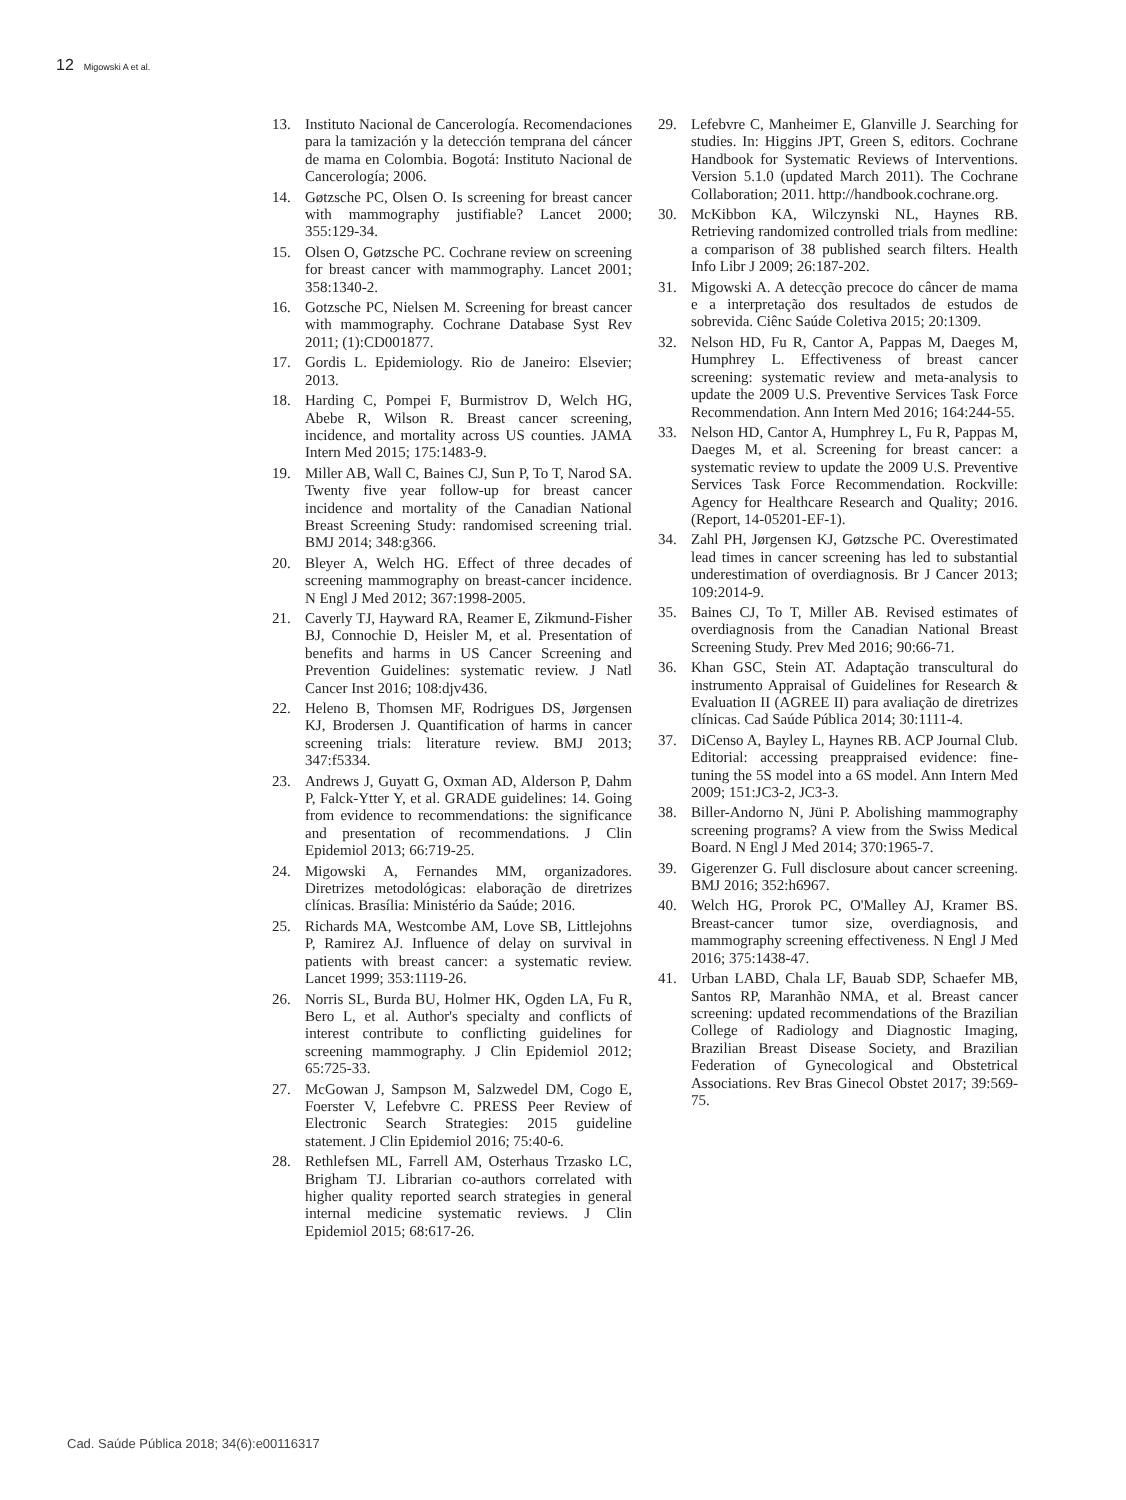12 Migowski A et al.
13. Instituto Nacional de Cancerología. Recomendaciones para la tamización y la detección temprana del cáncer de mama en Colombia. Bogotá: Instituto Nacional de Cancerología; 2006.
14. Gøtzsche PC, Olsen O. Is screening for breast cancer with mammography justifiable? Lancet 2000; 355:129-34.
15. Olsen O, Gøtzsche PC. Cochrane review on screening for breast cancer with mammography. Lancet 2001; 358:1340-2.
16. Gotzsche PC, Nielsen M. Screening for breast cancer with mammography. Cochrane Database Syst Rev 2011; (1):CD001877.
17. Gordis L. Epidemiology. Rio de Janeiro: Elsevier; 2013.
18. Harding C, Pompei F, Burmistrov D, Welch HG, Abebe R, Wilson R. Breast cancer screening, incidence, and mortality across US counties. JAMA Intern Med 2015; 175:1483-9.
19. Miller AB, Wall C, Baines CJ, Sun P, To T, Narod SA. Twenty five year follow-up for breast cancer incidence and mortality of the Canadian National Breast Screening Study: randomised screening trial. BMJ 2014; 348:g366.
20. Bleyer A, Welch HG. Effect of three decades of screening mammography on breast-cancer incidence. N Engl J Med 2012; 367:1998-2005.
21. Caverly TJ, Hayward RA, Reamer E, Zikmund-Fisher BJ, Connochie D, Heisler M, et al. Presentation of benefits and harms in US Cancer Screening and Prevention Guidelines: systematic review. J Natl Cancer Inst 2016; 108:djv436.
22. Heleno B, Thomsen MF, Rodrigues DS, Jørgensen KJ, Brodersen J. Quantification of harms in cancer screening trials: literature review. BMJ 2013; 347:f5334.
23. Andrews J, Guyatt G, Oxman AD, Alderson P, Dahm P, Falck-Ytter Y, et al. GRADE guidelines: 14. Going from evidence to recommendations: the significance and presentation of recommendations. J Clin Epidemiol 2013; 66:719-25.
24. Migowski A, Fernandes MM, organizadores. Diretrizes metodológicas: elaboração de diretrizes clínicas. Brasília: Ministério da Saúde; 2016.
25. Richards MA, Westcombe AM, Love SB, Littlejohns P, Ramirez AJ. Influence of delay on survival in patients with breast cancer: a systematic review. Lancet 1999; 353:1119-26.
26. Norris SL, Burda BU, Holmer HK, Ogden LA, Fu R, Bero L, et al. Author's specialty and conflicts of interest contribute to conflicting guidelines for screening mammography. J Clin Epidemiol 2012; 65:725-33.
27. McGowan J, Sampson M, Salzwedel DM, Cogo E, Foerster V, Lefebvre C. PRESS Peer Review of Electronic Search Strategies: 2015 guideline statement. J Clin Epidemiol 2016; 75:40-6.
28. Rethlefsen ML, Farrell AM, Osterhaus Trzasko LC, Brigham TJ. Librarian co-authors correlated with higher quality reported search strategies in general internal medicine systematic reviews. J Clin Epidemiol 2015; 68:617-26.
29. Lefebvre C, Manheimer E, Glanville J. Searching for studies. In: Higgins JPT, Green S, editors. Cochrane Handbook for Systematic Reviews of Interventions. Version 5.1.0 (updated March 2011). The Cochrane Collaboration; 2011. http://handbook.cochrane.org.
30. McKibbon KA, Wilczynski NL, Haynes RB. Retrieving randomized controlled trials from medline: a comparison of 38 published search filters. Health Info Libr J 2009; 26:187-202.
31. Migowski A. A detecção precoce do câncer de mama e a interpretação dos resultados de estudos de sobrevida. Ciênc Saúde Coletiva 2015; 20:1309.
32. Nelson HD, Fu R, Cantor A, Pappas M, Daeges M, Humphrey L. Effectiveness of breast cancer screening: systematic review and meta-analysis to update the 2009 U.S. Preventive Services Task Force Recommendation. Ann Intern Med 2016; 164:244-55.
33. Nelson HD, Cantor A, Humphrey L, Fu R, Pappas M, Daeges M, et al. Screening for breast cancer: a systematic review to update the 2009 U.S. Preventive Services Task Force Recommendation. Rockville: Agency for Healthcare Research and Quality; 2016. (Report, 14-05201-EF-1).
34. Zahl PH, Jørgensen KJ, Gøtzsche PC. Overestimated lead times in cancer screening has led to substantial underestimation of overdiagnosis. Br J Cancer 2013; 109:2014-9.
35. Baines CJ, To T, Miller AB. Revised estimates of overdiagnosis from the Canadian National Breast Screening Study. Prev Med 2016; 90:66-71.
36. Khan GSC, Stein AT. Adaptação transcultural do instrumento Appraisal of Guidelines for Research & Evaluation II (AGREE II) para avaliação de diretrizes clínicas. Cad Saúde Pública 2014; 30:1111-4.
37. DiCenso A, Bayley L, Haynes RB. ACP Journal Club. Editorial: accessing preappraised evidence: fine-tuning the 5S model into a 6S model. Ann Intern Med 2009; 151:JC3-2, JC3-3.
38. Biller-Andorno N, Jüni P. Abolishing mammography screening programs? A view from the Swiss Medical Board. N Engl J Med 2014; 370:1965-7.
39. Gigerenzer G. Full disclosure about cancer screening. BMJ 2016; 352:h6967.
40. Welch HG, Prorok PC, O'Malley AJ, Kramer BS. Breast-cancer tumor size, overdiagnosis, and mammography screening effectiveness. N Engl J Med 2016; 375:1438-47.
41. Urban LABD, Chala LF, Bauab SDP, Schaefer MB, Santos RP, Maranhão NMA, et al. Breast cancer screening: updated recommendations of the Brazilian College of Radiology and Diagnostic Imaging, Brazilian Breast Disease Society, and Brazilian Federation of Gynecological and Obstetrical Associations. Rev Bras Ginecol Obstet 2017; 39:569-75.
Cad. Saúde Pública 2018; 34(6):e00116317